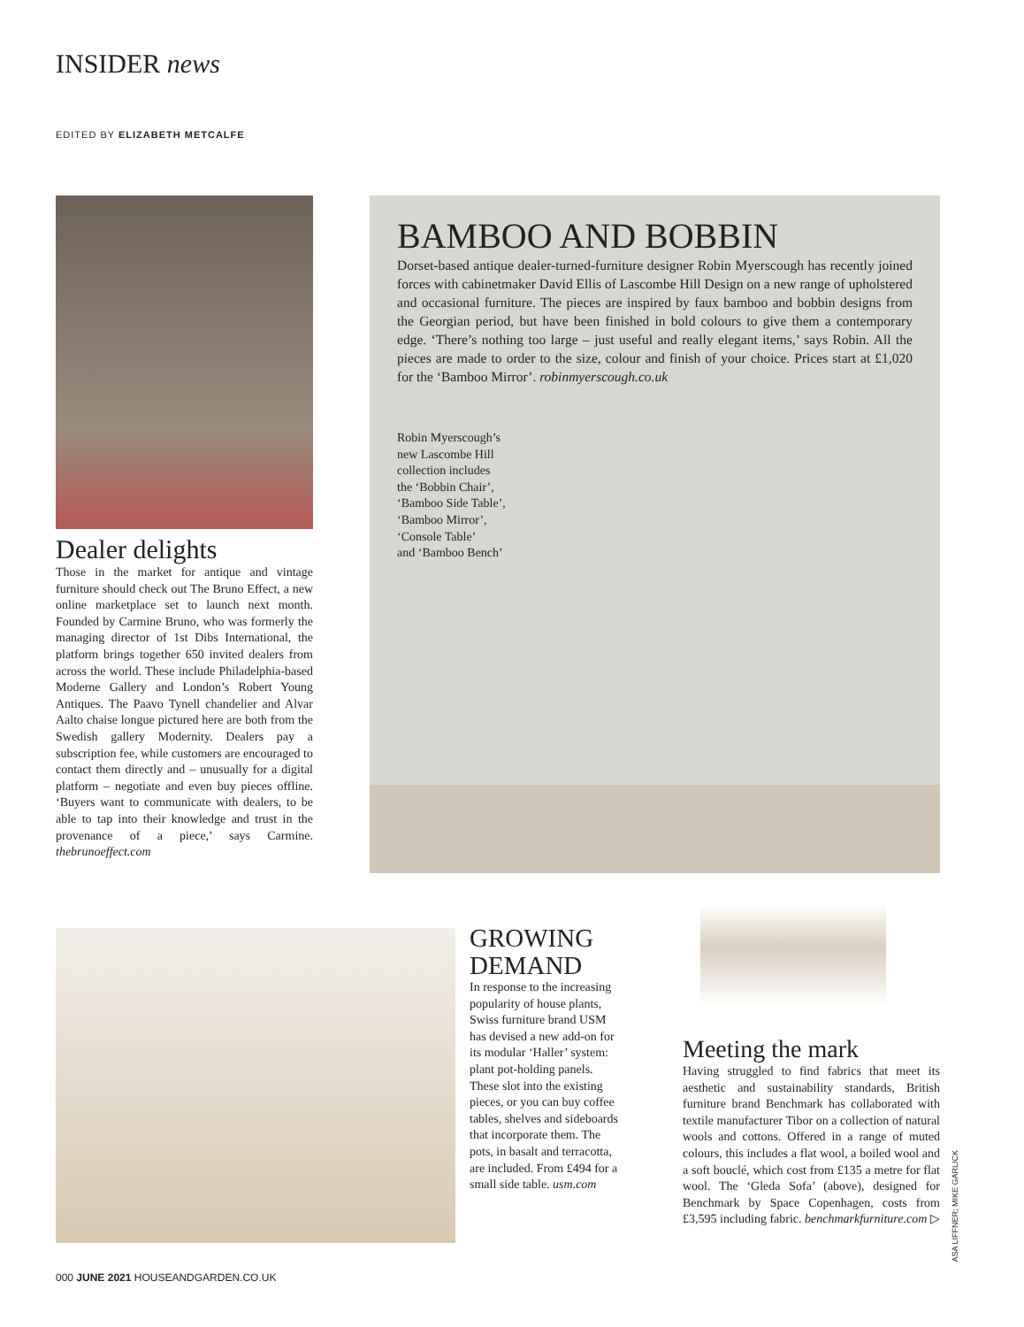INSIDER news
EDITED BY ELIZABETH METCALFE
Dealer delights
Those in the market for antique and vintage furniture should check out The Bruno Effect, a new online marketplace set to launch next month. Founded by Carmine Bruno, who was formerly the managing director of 1st Dibs International, the platform brings together 650 invited dealers from across the world. These include Philadelphia-based Moderne Gallery and London’s Robert Young Antiques. The Paavo Tynell chandelier and Alvar Aalto chaise longue pictured here are both from the Swedish gallery Modernity. Dealers pay a subscription fee, while customers are encouraged to contact them directly and – unusually for a digital platform – negotiate and even buy pieces offline. ‘Buyers want to communicate with dealers, to be able to tap into their knowledge and trust in the provenance of a piece,’ says Carmine. thebrunoeffect.com
BAMBOO AND BOBBIN
Dorset-based antique dealer-turned-furniture designer Robin Myerscough has recently joined forces with cabinetmaker David Ellis of Lascombe Hill Design on a new range of upholstered and occasional furniture. The pieces are inspired by faux bamboo and bobbin designs from the Georgian period, but have been finished in bold colours to give them a contemporary edge. ‘There’s nothing too large – just useful and really elegant items,’ says Robin. All the pieces are made to order to the size, colour and finish of your choice. Prices start at £1,020 for the ‘Bamboo Mirror’. robinmyerscough.co.uk
Robin Myerscough’s
new Lascombe Hill
collection includes
the ‘Bobbin Chair’,
‘Bamboo Side Table’,
‘Bamboo Mirror’,
‘Console Table’
and ‘Bamboo Bench’
GROWING DEMAND
In response to the increasing popularity of house plants, Swiss furniture brand USM has devised a new add-on for its modular ‘Haller’ system: plant pot-holding panels. These slot into the existing pieces, or you can buy coffee tables, shelves and sideboards that incorporate them. The pots, in basalt and terracotta, are included. From £494 for a small side table. usm.com
Meeting the mark
Having struggled to find fabrics that meet its aesthetic and sustainability standards, British furniture brand Benchmark has collaborated with textile manufacturer Tibor on a collection of natural wools and cottons. Offered in a range of muted colours, this includes a flat wool, a boiled wool and a soft bouclé, which cost from £135 a metre for flat wool. The ‘Gleda Sofa’ (above), designed for Benchmark by Space Copenhagen, costs from £3,595 including fabric. benchmarkfurniture.com ▷
ASA LIFFNER; MIKE GARLICK
000 JUNE 2021 HOUSEANDGARDEN.CO.UK